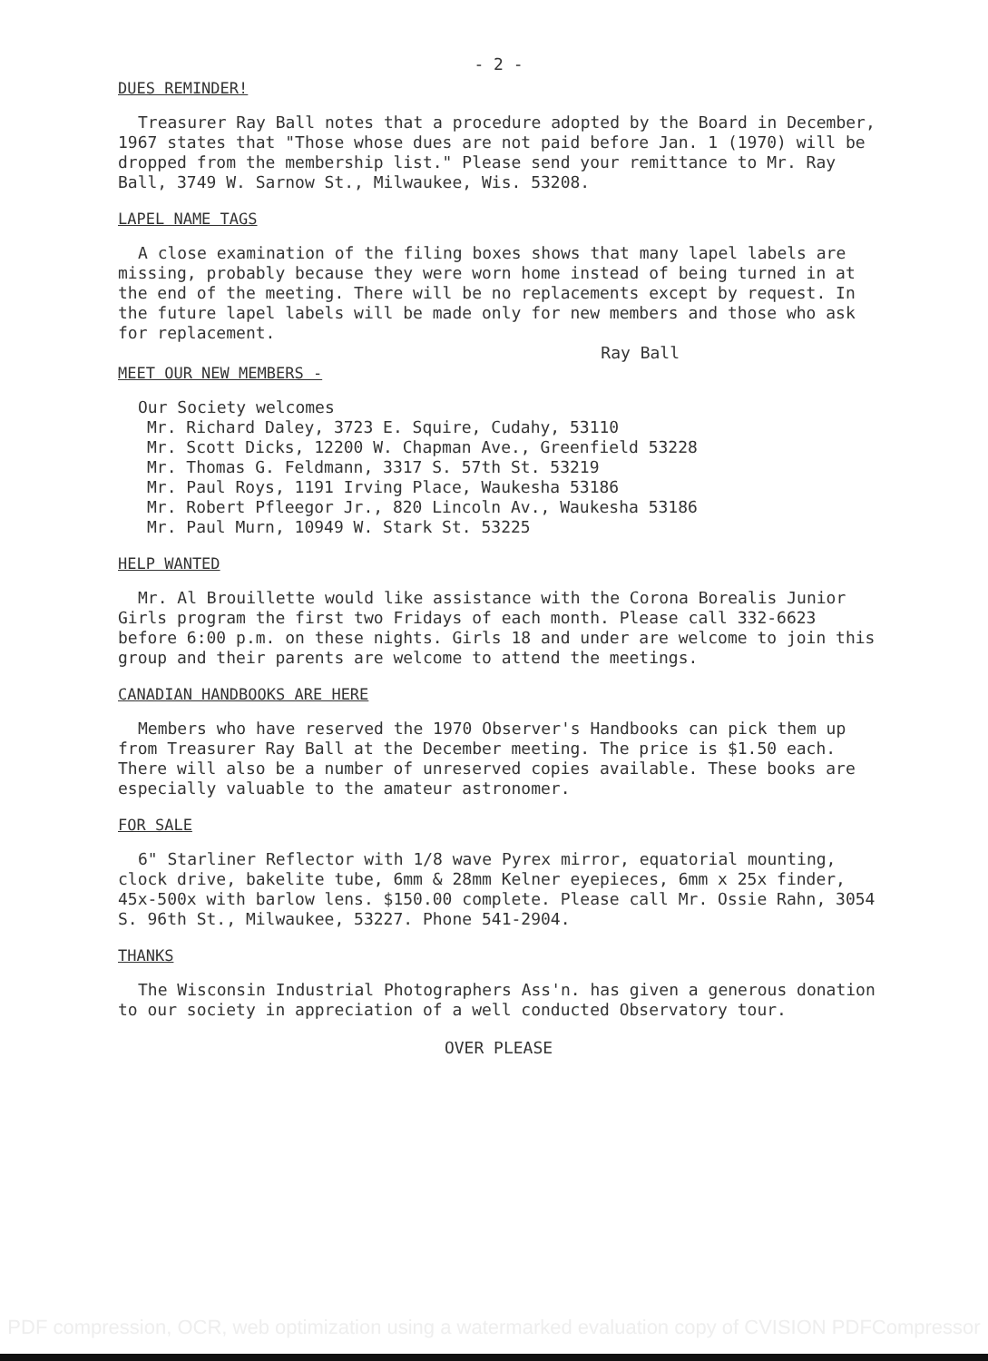- 2 -
DUES REMINDER!
Treasurer Ray Ball notes that a procedure adopted by the Board in December, 1967 states that "Those whose dues are not paid before Jan. 1 (1970) will be dropped from the membership list." Please send your remittance to Mr. Ray Ball, 3749 W. Sarnow St., Milwaukee, Wis. 53208.
LAPEL NAME TAGS
A close examination of the filing boxes shows that many lapel labels are missing, probably because they were worn home instead of being turned in at the end of the meeting. There will be no replacements except by request. In the future lapel labels will be made only for new members and those who ask for replacement.
Ray Ball
MEET OUR NEW MEMBERS -
Our Society welcomes
Mr. Richard Daley, 3723 E. Squire, Cudahy, 53110
Mr. Scott Dicks, 12200 W. Chapman Ave., Greenfield 53228
Mr. Thomas G. Feldmann, 3317 S. 57th St. 53219
Mr. Paul Roys, 1191 Irving Place, Waukesha 53186
Mr. Robert Pfleegor Jr., 820 Lincoln Av., Waukesha 53186
Mr. Paul Murn, 10949 W. Stark St. 53225
HELP WANTED
Mr. Al Brouillette would like assistance with the Corona Borealis Junior Girls program the first two Fridays of each month. Please call 332-6623 before 6:00 p.m. on these nights. Girls 18 and under are welcome to join this group and their parents are welcome to attend the meetings.
CANADIAN HANDBOOKS ARE HERE
Members who have reserved the 1970 Observer's Handbooks can pick them up from Treasurer Ray Ball at the December meeting. The price is $1.50 each. There will also be a number of unreserved copies available. These books are especially valuable to the amateur astronomer.
FOR SALE
6" Starliner Reflector with 1/8 wave Pyrex mirror, equatorial mounting, clock drive, bakelite tube, 6mm & 28mm Kelner eyepieces, 6mm x 25x finder, 45x-500x with barlow lens. $150.00 complete. Please call Mr. Ossie Rahn, 3054 S. 96th St., Milwaukee, 53227. Phone 541-2904.
THANKS
The Wisconsin Industrial Photographers Ass'n. has given a generous donation to our society in appreciation of a well conducted Observatory tour.
OVER PLEASE
PDF compression, OCR, web optimization using a watermarked evaluation copy of CVISION PDFCompressor